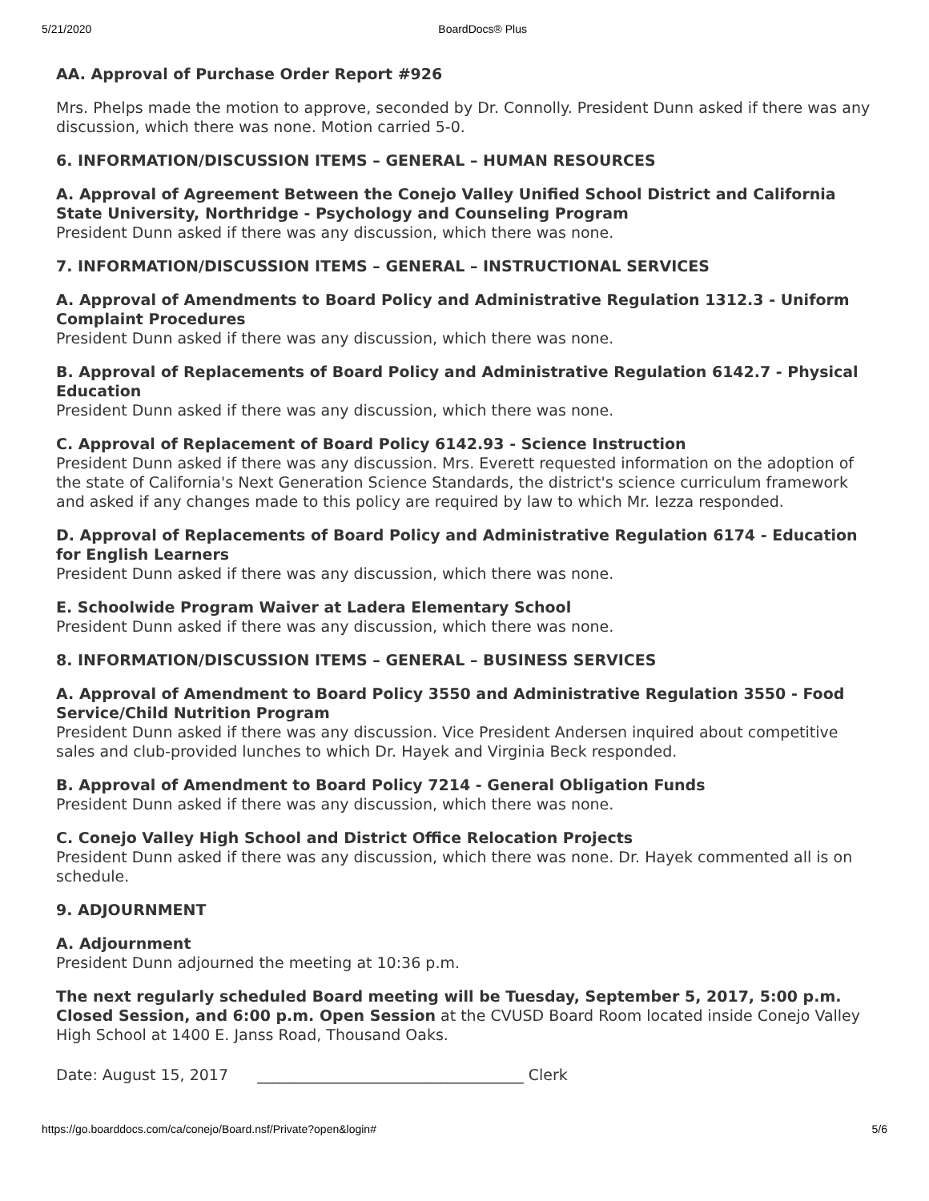5/21/2020 BoardDocs® Plus
AA. Approval of Purchase Order Report #926
Mrs. Phelps made the motion to approve, seconded by Dr. Connolly. President Dunn asked if there was any discussion, which there was none. Motion carried 5-0.
6. INFORMATION/DISCUSSION ITEMS – GENERAL – HUMAN RESOURCES
A. Approval of Agreement Between the Conejo Valley Unified School District and California State University, Northridge - Psychology and Counseling Program
President Dunn asked if there was any discussion, which there was none.
7. INFORMATION/DISCUSSION ITEMS – GENERAL – INSTRUCTIONAL SERVICES
A. Approval of Amendments to Board Policy and Administrative Regulation 1312.3 - Uniform Complaint Procedures
President Dunn asked if there was any discussion, which there was none.
B. Approval of Replacements of Board Policy and Administrative Regulation 6142.7 - Physical Education
President Dunn asked if there was any discussion, which there was none.
C. Approval of Replacement of Board Policy 6142.93 - Science Instruction
President Dunn asked if there was any discussion. Mrs. Everett requested information on the adoption of the state of California's Next Generation Science Standards, the district's science curriculum framework and asked if any changes made to this policy are required by law to which Mr. Iezza responded.
D. Approval of Replacements of Board Policy and Administrative Regulation 6174 - Education for English Learners
President Dunn asked if there was any discussion, which there was none.
E. Schoolwide Program Waiver at Ladera Elementary School
President Dunn asked if there was any discussion, which there was none.
8. INFORMATION/DISCUSSION ITEMS – GENERAL – BUSINESS SERVICES
A. Approval of Amendment to Board Policy 3550 and Administrative Regulation 3550 - Food Service/Child Nutrition Program
President Dunn asked if there was any discussion. Vice President Andersen inquired about competitive sales and club-provided lunches to which Dr. Hayek and Virginia Beck responded.
B. Approval of Amendment to Board Policy 7214 - General Obligation Funds
President Dunn asked if there was any discussion, which there was none.
C. Conejo Valley High School and District Office Relocation Projects
President Dunn asked if there was any discussion, which there was none. Dr. Hayek commented all is on schedule.
9. ADJOURNMENT
A. Adjournment
President Dunn adjourned the meeting at 10:36 p.m.
The next regularly scheduled Board meeting will be Tuesday, September 5, 2017, 5:00 p.m. Closed Session, and 6:00 p.m. Open Session at the CVUSD Board Room located inside Conejo Valley High School at 1400 E. Janss Road, Thousand Oaks.
Date: August 15, 2017 ___________________________________ Clerk
https://go.boarddocs.com/ca/conejo/Board.nsf/Private?open&login# 5/6